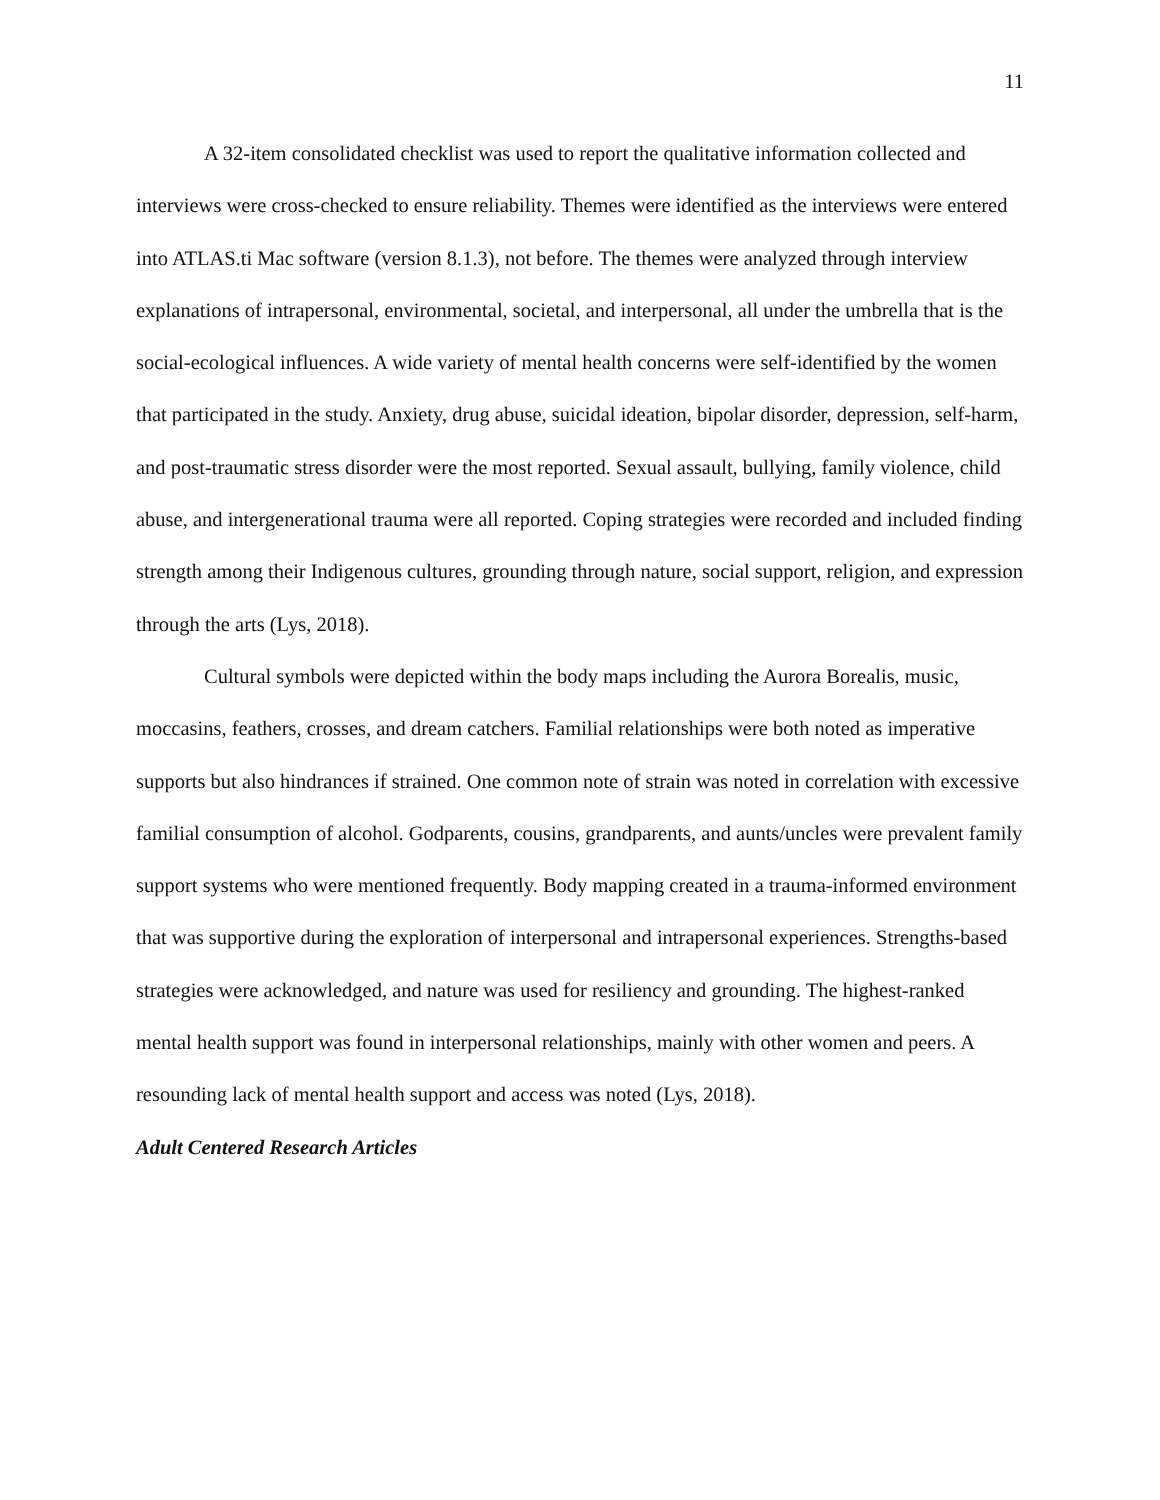11
A 32-item consolidated checklist was used to report the qualitative information collected and interviews were cross-checked to ensure reliability. Themes were identified as the interviews were entered into ATLAS.ti Mac software (version 8.1.3), not before. The themes were analyzed through interview explanations of intrapersonal, environmental, societal, and interpersonal, all under the umbrella that is the social-ecological influences. A wide variety of mental health concerns were self-identified by the women that participated in the study. Anxiety, drug abuse, suicidal ideation, bipolar disorder, depression, self-harm, and post-traumatic stress disorder were the most reported. Sexual assault, bullying, family violence, child abuse, and intergenerational trauma were all reported. Coping strategies were recorded and included finding strength among their Indigenous cultures, grounding through nature, social support, religion, and expression through the arts (Lys, 2018).
Cultural symbols were depicted within the body maps including the Aurora Borealis, music, moccasins, feathers, crosses, and dream catchers. Familial relationships were both noted as imperative supports but also hindrances if strained. One common note of strain was noted in correlation with excessive familial consumption of alcohol. Godparents, cousins, grandparents, and aunts/uncles were prevalent family support systems who were mentioned frequently. Body mapping created in a trauma-informed environment that was supportive during the exploration of interpersonal and intrapersonal experiences. Strengths-based strategies were acknowledged, and nature was used for resiliency and grounding. The highest-ranked mental health support was found in interpersonal relationships, mainly with other women and peers. A resounding lack of mental health support and access was noted (Lys, 2018).
Adult Centered Research Articles